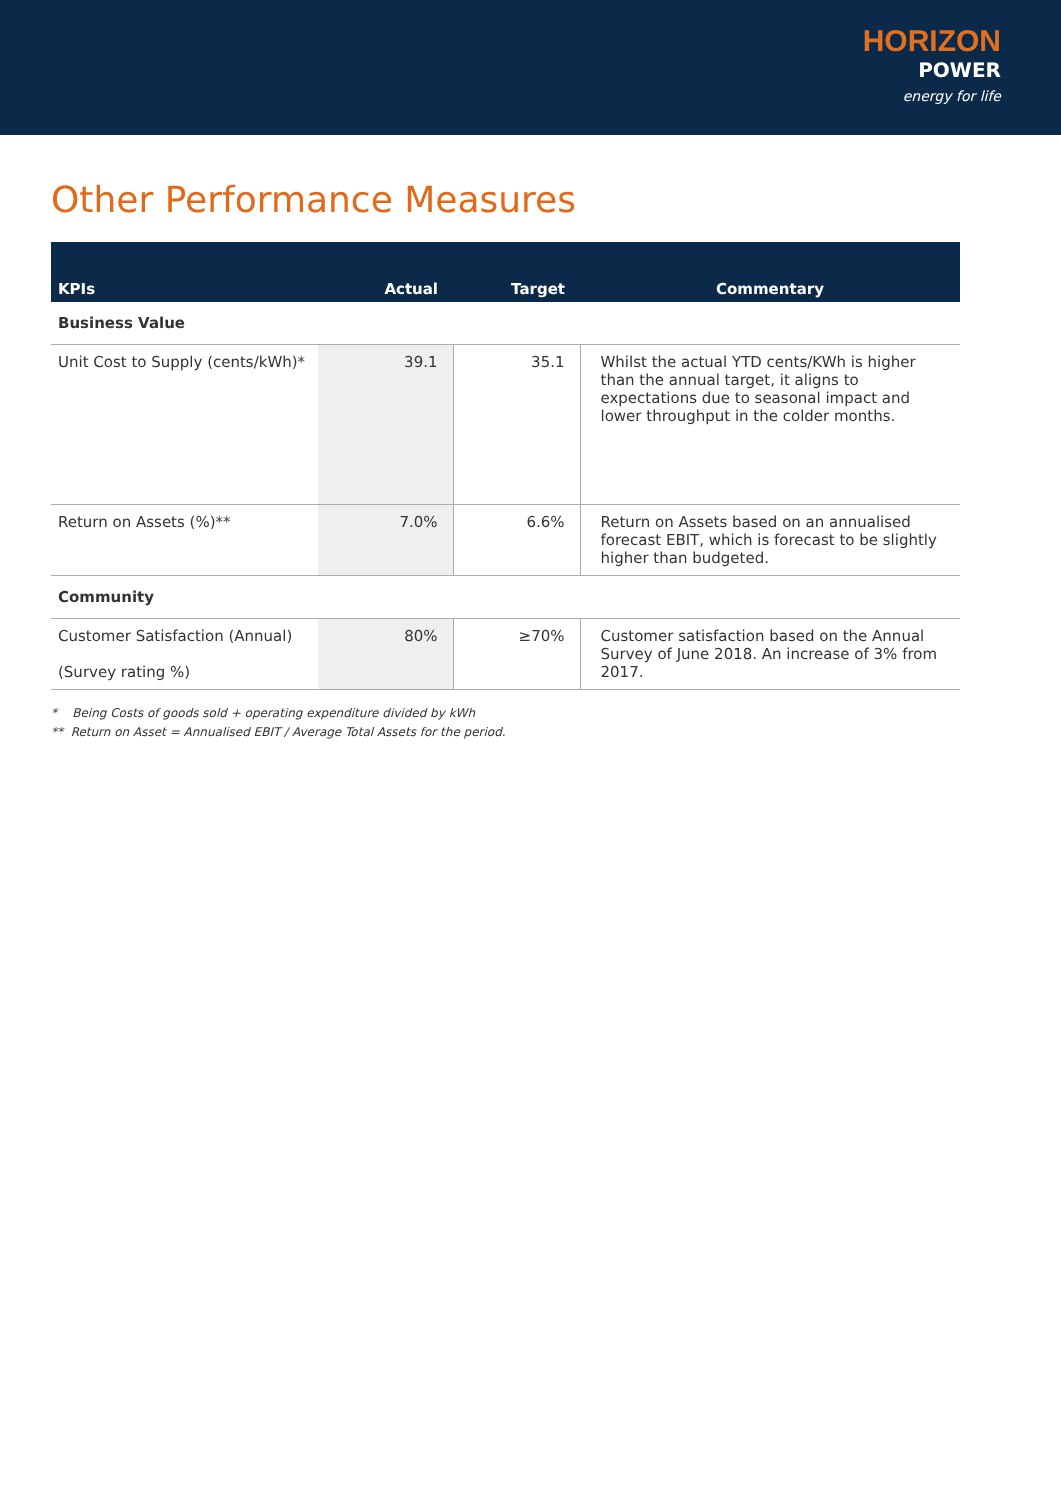HORIZON
POWER
energy for life
Other Performance Measures
| KPIs | Actual | Target | Commentary |
| --- | --- | --- | --- |
| Business Value | | | |
| Unit Cost to Supply (cents/kWh)* | 39.1 | 35.1 | Whilst the actual YTD cents/KWh is higher than the annual target, it aligns to expectations due to seasonal impact and lower throughput in the colder months. |
| Return on Assets (%)** | 7.0% | 6.6% | Return on Assets based on an annualised forecast EBIT, which is forecast to be slightly higher than budgeted. |
| Community | | | |
| Customer Satisfaction (Annual) (Survey rating %) | 80% | ≥70% | Customer satisfaction based on the Annual Survey of June 2018. An increase of 3% from 2017. |
* Being Costs of goods sold + operating expenditure divided by kWh
** Return on Asset = Annualised EBIT / Average Total Assets for the period.